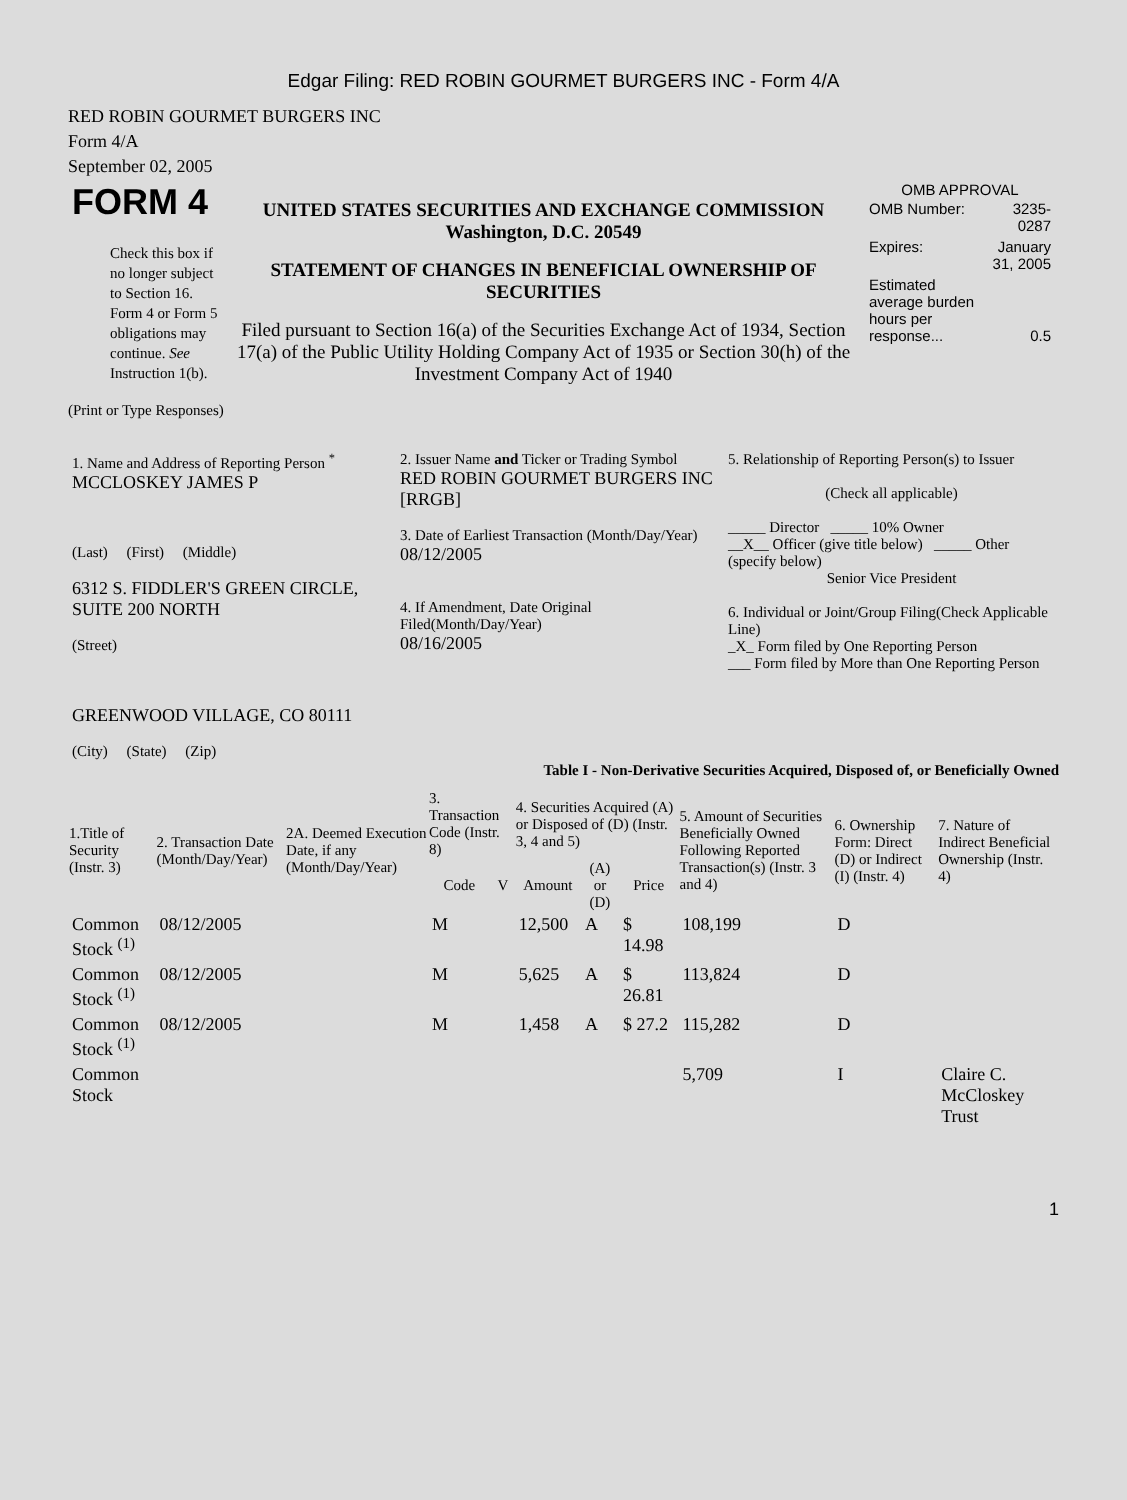Edgar Filing: RED ROBIN GOURMET BURGERS INC - Form 4/A
RED ROBIN GOURMET BURGERS INC
Form 4/A
September 02, 2005
| FORM 4 Check this box if no longer subject to Section 16. Form 4 or Form 5 obligations may continue. See Instruction 1(b). | UNITED STATES SECURITIES AND EXCHANGE COMMISSION Washington, D.C. 20549 STATEMENT OF CHANGES IN BENEFICIAL OWNERSHIP OF SECURITIES Filed pursuant to Section 16(a) of the Securities Exchange Act of 1934, Section 17(a) of the Public Utility Holding Company Act of 1935 or Section 30(h) of the Investment Company Act of 1940 | OMB APPROVAL / OMB Number: / 3235-0287 / / Expires: / January 31, 2005 / / Estimated average burden hours per response... / 0.5 / |
(Print or Type Responses)
| 1. Name and Address of Reporting Person <sup>*</sup> MCCLOSKEY JAMES P (Last) (First) (Middle) 6312 S. FIDDLER'S GREEN CIRCLE, SUITE 200 NORTH (Street) GREENWOOD VILLAGE, CO 80111 (City) (State) (Zip) | 2. Issuer Name and Ticker or Trading Symbol RED ROBIN GOURMET BURGERS INC [RRGB] 3. Date of Earliest Transaction (Month/Day/Year) 08/12/2005 4. If Amendment, Date Original Filed(Month/Day/Year) 08/16/2005 | 5. Relationship of Reporting Person(s) to Issuer (Check all applicable) _____ Director _____ 10% Owner __X__ Officer (give title below) _____ Other (specify below) Senior Vice President 6. Individual or Joint/Group Filing(Check Applicable Line) _X_ Form filed by One Reporting Person ___ Form filed by More than One Reporting Person |
Table I - Non-Derivative Securities Acquired, Disposed of, or Beneficially Owned
| 1.Title of Security (Instr. 3) | 2. Transaction Date (Month/Day/Year) | 2A. Deemed Execution Date, if any (Month/Day/Year) | 3. Transaction Code (Instr. 8) | | 4. Securities Acquired (A) or Disposed of (D) (Instr. 3, 4 and 5) | | | 5. Amount of Securities Beneficially Owned Following Reported Transaction(s) (Instr. 3 and 4) | 6. Ownership Form: Direct (D) or Indirect (I) (Instr. 4) | 7. Nature of Indirect Beneficial Ownership (Instr. 4) |
| --- | --- | --- | --- | --- | --- | --- | --- | --- | --- | --- |
| | | | Code | V | Amount | (A) or (D) | Price | | | |
| Common Stock <sup>(1)</sup> | 08/12/2005 | | M | | 12,500 | A | $ 14.98 | 108,199 | D | |
| Common Stock <sup>(1)</sup> | 08/12/2005 | | M | | 5,625 | A | $ 26.81 | 113,824 | D | |
| Common Stock <sup>(1)</sup> | 08/12/2005 | | M | | 1,458 | A | $ 27.2 | 115,282 | D | |
| Common Stock | | | | | | | | 5,709 | I | Claire C. McCloskey Trust |
1